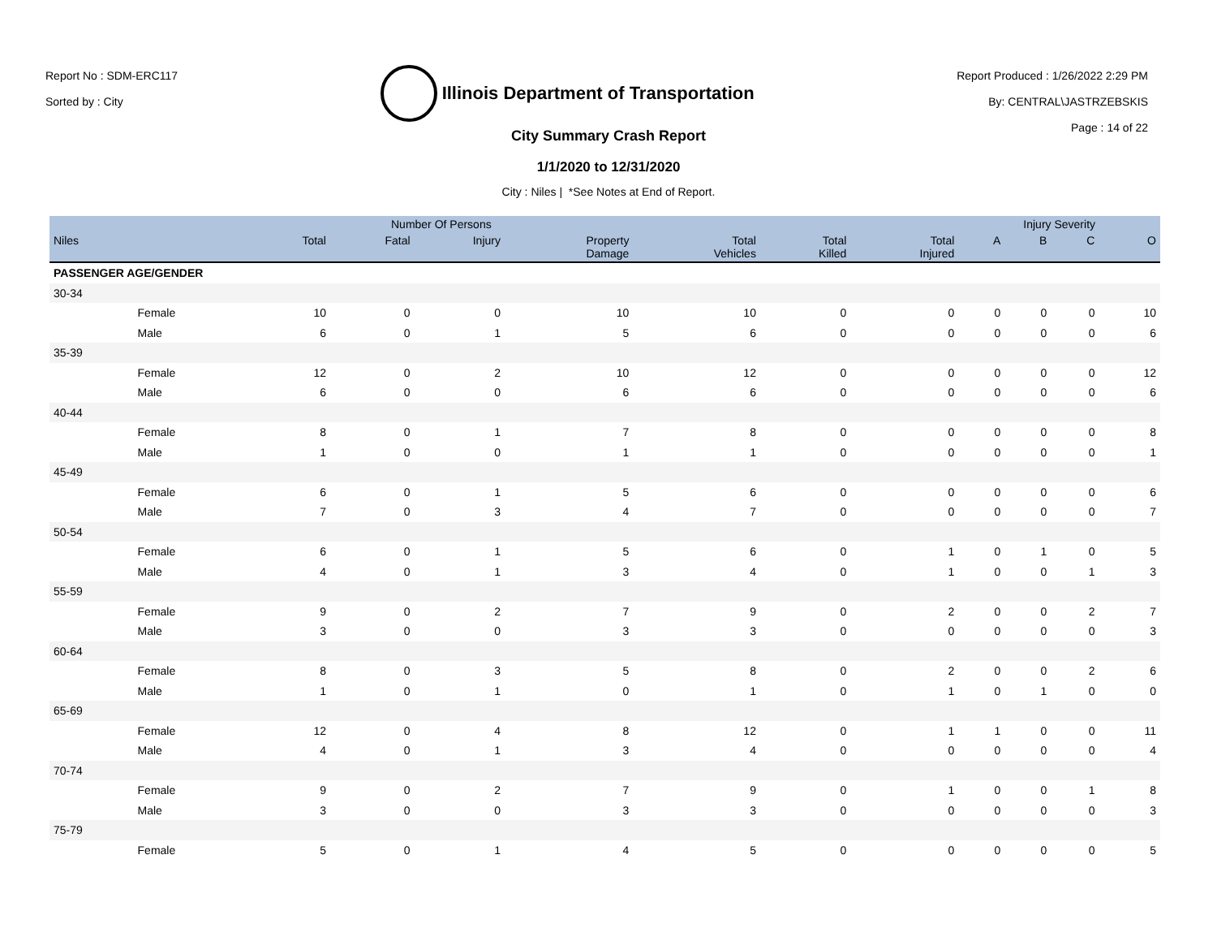Report No : SDM-ERC117
Sorted by : City
Illinois Department of Transportation
Report Produced : 1/26/2022 2:29 PM
By: CENTRAL\JASTRZEBSKIS
Page : 14 of 22
City Summary Crash Report
1/1/2020 to 12/31/2020
City : Niles | *See Notes at End of Report.
| | | Number Of Persons | | | | | | | Injury Severity | | | |
| --- | --- | --- | --- | --- | --- | --- | --- | --- | --- | --- | --- | --- |
| Niles | | Total | Fatal | Injury | Property Damage | Total Vehicles | Total Killed | Total Injured | A | B | C | O |
| PASSENGER AGE/GENDER | | | | | | | | | | | | |
| 30-34 | | | | | | | | | | | | |
| | Female | 10 | 0 | 0 | 10 | 10 | 0 | 0 | 0 | 0 | 0 | 10 |
| | Male | 6 | 0 | 1 | 5 | 6 | 0 | 0 | 0 | 0 | 0 | 6 |
| 35-39 | | | | | | | | | | | | |
| | Female | 12 | 0 | 2 | 10 | 12 | 0 | 0 | 0 | 0 | 0 | 12 |
| | Male | 6 | 0 | 0 | 6 | 6 | 0 | 0 | 0 | 0 | 0 | 6 |
| 40-44 | | | | | | | | | | | | |
| | Female | 8 | 0 | 1 | 7 | 8 | 0 | 0 | 0 | 0 | 0 | 8 |
| | Male | 1 | 0 | 0 | 1 | 1 | 0 | 0 | 0 | 0 | 0 | 1 |
| 45-49 | | | | | | | | | | | | |
| | Female | 6 | 0 | 1 | 5 | 6 | 0 | 0 | 0 | 0 | 0 | 6 |
| | Male | 7 | 0 | 3 | 4 | 7 | 0 | 0 | 0 | 0 | 0 | 7 |
| 50-54 | | | | | | | | | | | | |
| | Female | 6 | 0 | 1 | 5 | 6 | 0 | 1 | 0 | 1 | 0 | 5 |
| | Male | 4 | 0 | 1 | 3 | 4 | 0 | 1 | 0 | 0 | 1 | 3 |
| 55-59 | | | | | | | | | | | | |
| | Female | 9 | 0 | 2 | 7 | 9 | 0 | 2 | 0 | 0 | 2 | 7 |
| | Male | 3 | 0 | 0 | 3 | 3 | 0 | 0 | 0 | 0 | 0 | 3 |
| 60-64 | | | | | | | | | | | | |
| | Female | 8 | 0 | 3 | 5 | 8 | 0 | 2 | 0 | 0 | 2 | 6 |
| | Male | 1 | 0 | 1 | 0 | 1 | 0 | 1 | 0 | 1 | 0 | 0 |
| 65-69 | | | | | | | | | | | | |
| | Female | 12 | 0 | 4 | 8 | 12 | 0 | 1 | 1 | 0 | 0 | 11 |
| | Male | 4 | 0 | 1 | 3 | 4 | 0 | 0 | 0 | 0 | 0 | 4 |
| 70-74 | | | | | | | | | | | | |
| | Female | 9 | 0 | 2 | 7 | 9 | 0 | 1 | 0 | 0 | 1 | 8 |
| | Male | 3 | 0 | 0 | 3 | 3 | 0 | 0 | 0 | 0 | 0 | 3 |
| 75-79 | | | | | | | | | | | | |
| | Female | 5 | 0 | 1 | 4 | 5 | 0 | 0 | 0 | 0 | 0 | 5 |